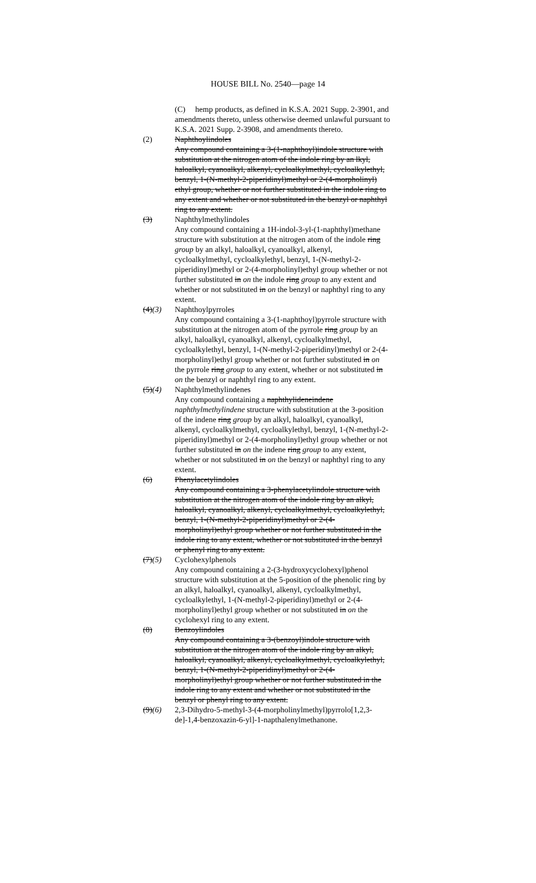HOUSE BILL No. 2540—page 14
(C) hemp products, as defined in K.S.A. 2021 Supp. 2-3901, and amendments thereto, unless otherwise deemed unlawful pursuant to K.S.A. 2021 Supp. 2-3908, and amendments thereto.
(2) Naphthoylindoles
Any compound containing a 3-(1-naphthoyl)indole structure with substitution at the nitrogen atom of the indole ring by an lkyl, haloalkyl, cyanoalkyl, alkenyl, cycloalkylmethyl, cycloalkylethyl, benzyl, 1-(N-methyl-2-piperidinyl)methyl or 2-(4-morpholinyl) ethyl group, whether or not further substituted in the indole ring to any extent and whether or not substituted in the benzyl or naphthyl ring to any extent.
(3) Naphthylmethylindoles
Any compound containing a 1H-indol-3-yl-(1-naphthyl)methane structure with substitution at the nitrogen atom of the indole ring group by an alkyl, haloalkyl, cyanoalkyl, alkenyl, cycloalkylmethyl, cycloalkylethyl, benzyl, 1-(N-methyl-2-piperidinyl)methyl or 2-(4-morpholinyl)ethyl group whether or not further substituted in on the indole ring group to any extent and whether or not substituted in on the benzyl or naphthyl ring to any extent.
(4)(3) Naphthoylpyrroles
Any compound containing a 3-(1-naphthoyl)pyrrole structure with substitution at the nitrogen atom of the pyrrole ring group by an alkyl, haloalkyl, cyanoalkyl, alkenyl, cycloalkylmethyl, cycloalkylethyl, benzyl, 1-(N-methyl-2-piperidinyl)methyl or 2-(4-morpholinyl)ethyl group whether or not further substituted in on the pyrrole ring group to any extent, whether or not substituted in on the benzyl or naphthyl ring to any extent.
(5)(4) Naphthylmethylindenes
Any compound containing a naphthylideneindene naphthylmethylindene structure with substitution at the 3-position of the indene ring group by an alkyl, haloalkyl, cyanoalkyl, alkenyl, cycloalkylmethyl, cycloalkylethyl, benzyl, 1-(N-methyl-2-piperidinyl)methyl or 2-(4-morpholinyl)ethyl group whether or not further substituted in on the indene ring group to any extent, whether or not substituted in on the benzyl or naphthyl ring to any extent.
(6) Phenylacetylindoles
Any compound containing a 3-phenylacetylindole structure with substitution at the nitrogen atom of the indole ring by an alkyl, haloalkyl, cyanoalkyl, alkenyl, cycloalkylmethyl, cycloalkylethyl, benzyl, 1-(N-methyl-2-piperidinyl)methyl or 2-(4-morpholinyl)ethyl group whether or not further substituted in the indole ring to any extent, whether or not substituted in the benzyl or phenyl ring to any extent.
(7)(5) Cyclohexylphenols
Any compound containing a 2-(3-hydroxycyclohexyl)phenol structure with substitution at the 5-position of the phenolic ring by an alkyl, haloalkyl, cyanoalkyl, alkenyl, cycloalkylmethyl, cycloalkylethyl, 1-(N-methyl-2-piperidinyl)methyl or 2-(4-morpholinyl)ethyl group whether or not substituted in on the cyclohexyl ring to any extent.
(8) Benzoylindoles
Any compound containing a 3-(benzoyl)indole structure with substitution at the nitrogen atom of the indole ring by an alkyl, haloalkyl, cyanoalkyl, alkenyl, cycloalkylmethyl, cycloalkylethyl, benzyl, 1-(N-methyl-2-piperidinyl)methyl or 2-(4-morpholinyl)ethyl group whether or not further substituted in the indole ring to any extent and whether or not substituted in the benzyl or phenyl ring to any extent.
(9)(6) 2,3-Dihydro-5-methyl-3-(4-morpholinylmethyl)pyrrolo[1,2,3-de]-1,4-benzoxazin-6-yl]-1-napthalenylmethanone.